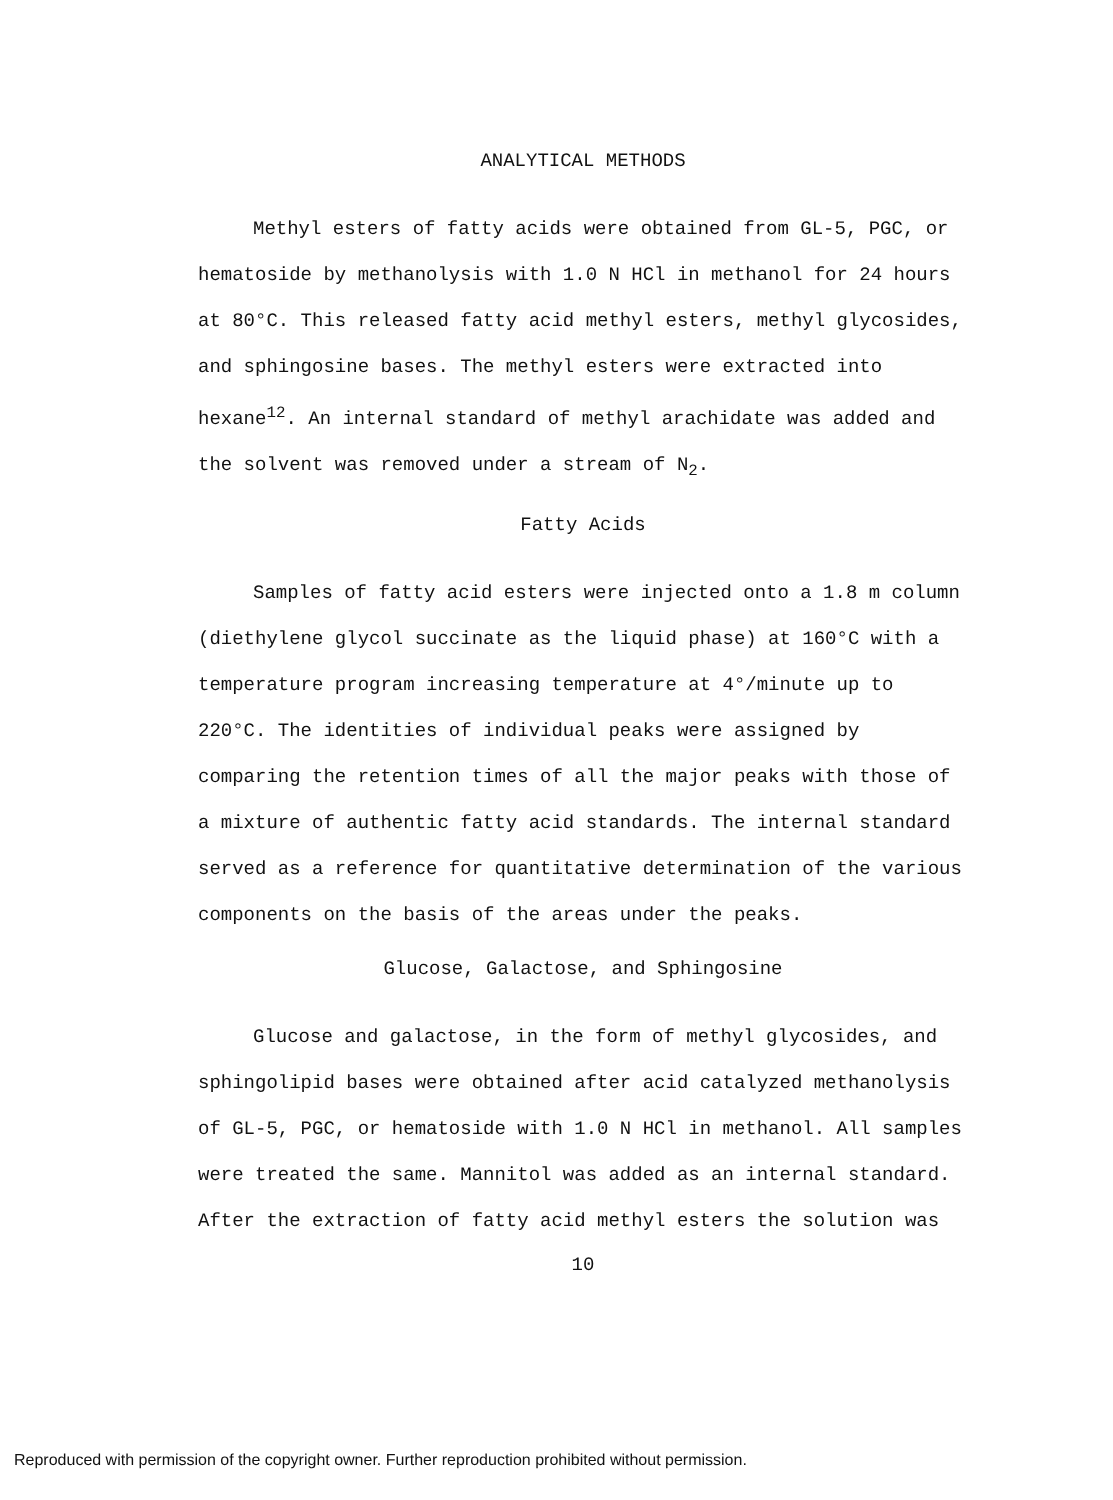ANALYTICAL METHODS
Methyl esters of fatty acids were obtained from GL-5, PGC, or hematoside by methanolysis with 1.0 N HCl in methanol for 24 hours at 80°C. This released fatty acid methyl esters, methyl glycosides, and sphingosine bases. The methyl esters were extracted into hexane<sup>12</sup>. An internal standard of methyl arachidate was added and the solvent was removed under a stream of N<sub>2</sub>.
Fatty Acids
Samples of fatty acid esters were injected onto a 1.8 m column (diethylene glycol succinate as the liquid phase) at 160°C with a temperature program increasing temperature at 4°/minute up to 220°C. The identities of individual peaks were assigned by comparing the retention times of all the major peaks with those of a mixture of authentic fatty acid standards. The internal standard served as a reference for quantitative determination of the various components on the basis of the areas under the peaks.
Glucose, Galactose, and Sphingosine
Glucose and galactose, in the form of methyl glycosides, and sphingolipid bases were obtained after acid catalyzed methanolysis of GL-5, PGC, or hematoside with 1.0 N HCl in methanol. All samples were treated the same. Mannitol was added as an internal standard. After the extraction of fatty acid methyl esters the solution was
10
Reproduced with permission of the copyright owner. Further reproduction prohibited without permission.